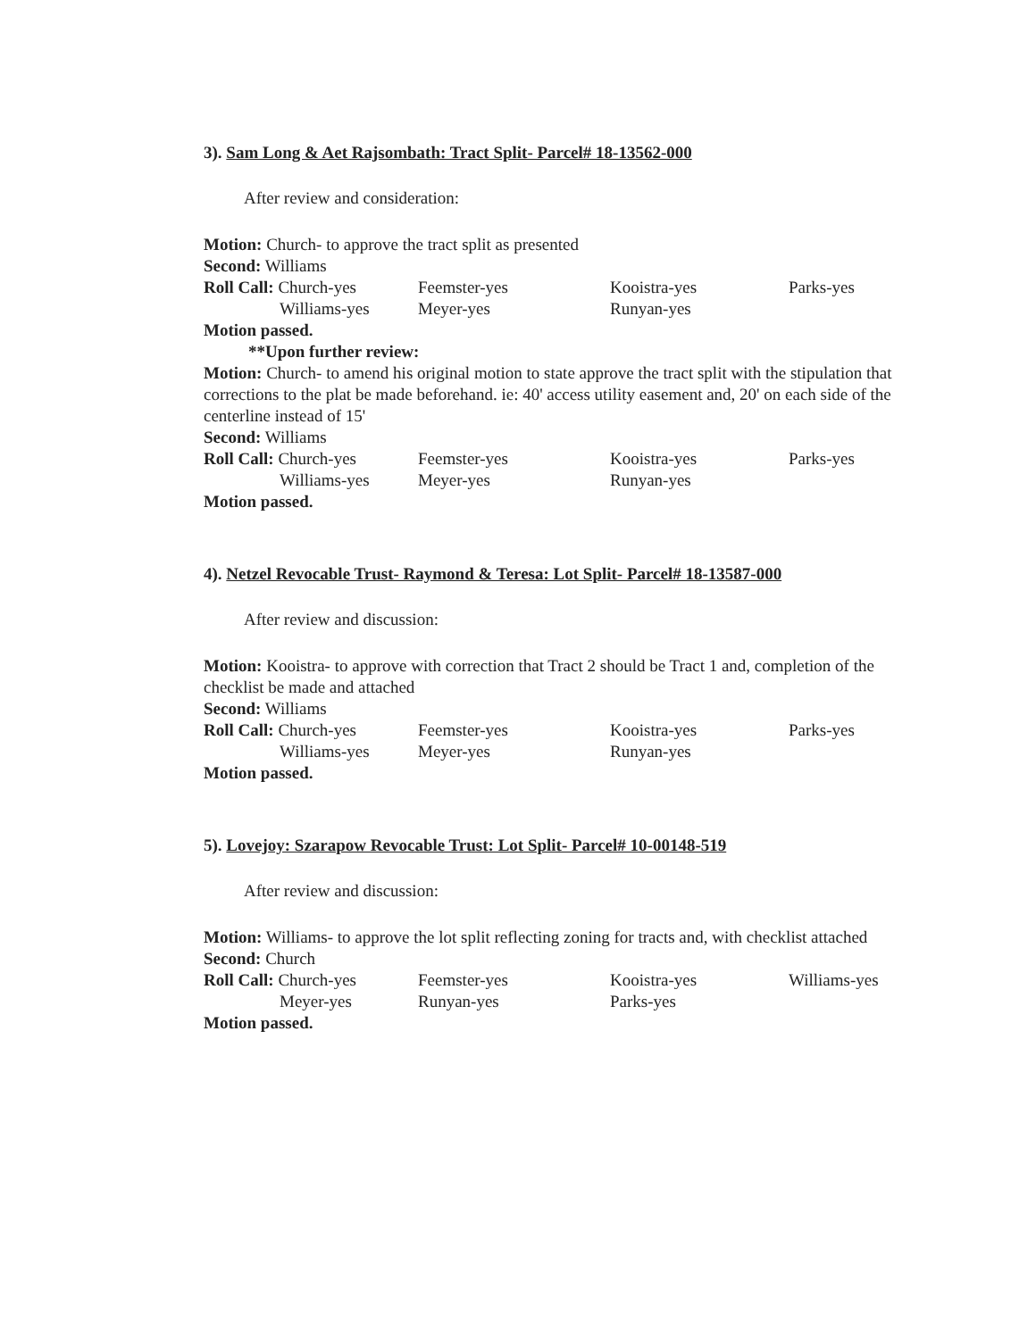3). Sam Long & Aet Rajsombath: Tract Split- Parcel# 18-13562-000
After review and consideration:
Motion: Church- to approve the tract split as presented
Second: Williams
| Roll Call: Church-yes | Feemster-yes | Kooistra-yes | Parks-yes |
| Williams-yes | Meyer-yes | Runyan-yes | |
Motion passed.
**Upon further review:
Motion: Church- to amend his original motion to state approve the tract split with the stipulation that corrections to the plat be made beforehand. ie: 40' access utility easement and, 20' on each side of the centerline instead of 15'
Second: Williams
| Roll Call: Church-yes | Feemster-yes | Kooistra-yes | Parks-yes |
| Williams-yes | Meyer-yes | Runyan-yes | |
Motion passed.
4). Netzel Revocable Trust- Raymond & Teresa: Lot Split- Parcel# 18-13587-000
After review and discussion:
Motion: Kooistra- to approve with correction that Tract 2 should be Tract 1 and, completion of the checklist be made and attached
Second: Williams
| Roll Call: Church-yes | Feemster-yes | Kooistra-yes | Parks-yes |
| Williams-yes | Meyer-yes | Runyan-yes | |
Motion passed.
5). Lovejoy: Szarapow Revocable Trust: Lot Split- Parcel# 10-00148-519
After review and discussion:
Motion: Williams- to approve the lot split reflecting zoning for tracts and, with checklist attached
Second: Church
| Roll Call: Church-yes | Feemster-yes | Kooistra-yes | Williams-yes |
| Meyer-yes | Runyan-yes | Parks-yes | |
Motion passed.